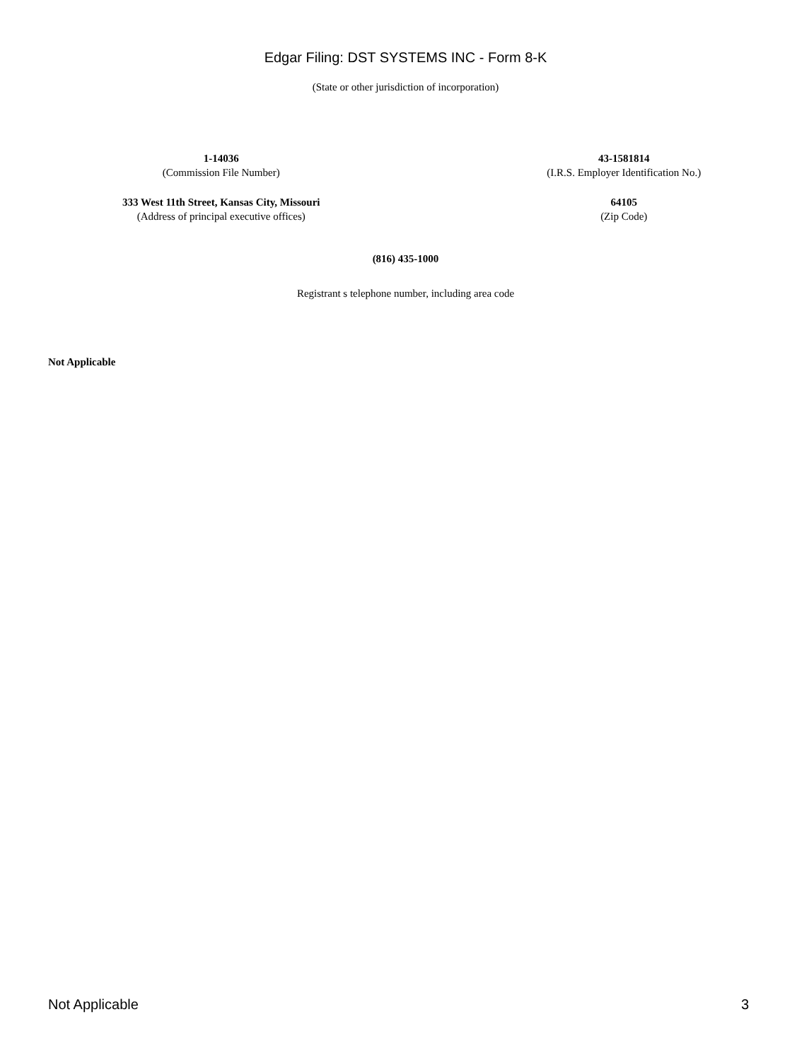Edgar Filing: DST SYSTEMS INC - Form 8-K
(State or other jurisdiction of incorporation)
1-14036
(Commission File Number)
43-1581814
(I.R.S. Employer Identification No.)
333 West 11th Street, Kansas City, Missouri
(Address of principal executive offices)
64105
(Zip Code)
(816) 435-1000
Registrant s telephone number, including area code
Not Applicable
Not Applicable 3